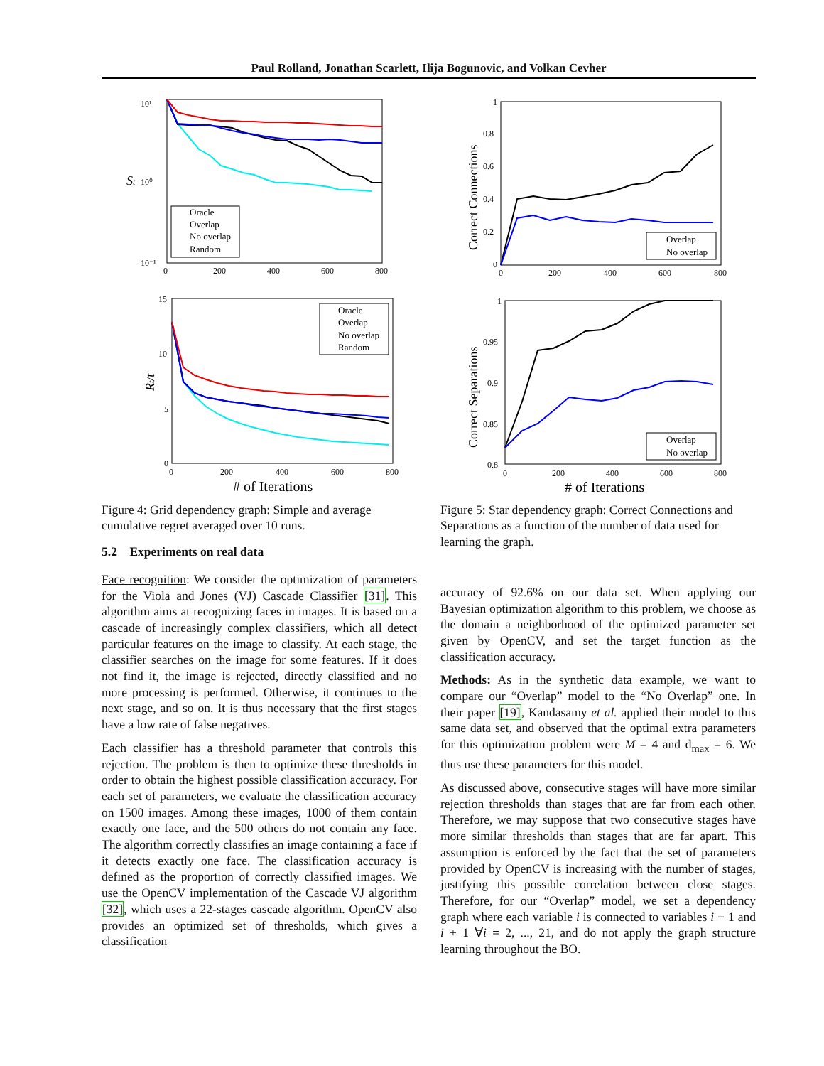Paul Rolland, Jonathan Scarlett, Ilija Bogunovic, and Volkan Cevher
10¹
10⁰
10⁻¹
St
0
200
400
600
800
Oracle
Overlap
No overlap
Random
15
10
5
0
Rt/t
0
200
400
600
800
# of Iterations
Oracle
Overlap
No overlap
Random
Figure 4: Grid dependency graph: Simple and average cumulative regret averaged over 10 runs.
5.2 Experiments on real data
Face recognition: We consider the optimization of parameters for the Viola and Jones (VJ) Cascade Classifier [31]. This algorithm aims at recognizing faces in images. It is based on a cascade of increasingly complex classifiers, which all detect particular features on the image to classify. At each stage, the classifier searches on the image for some features. If it does not find it, the image is rejected, directly classified and no more processing is performed. Otherwise, it continues to the next stage, and so on. It is thus necessary that the first stages have a low rate of false negatives.
Each classifier has a threshold parameter that controls this rejection. The problem is then to optimize these thresholds in order to obtain the highest possible classification accuracy. For each set of parameters, we evaluate the classification accuracy on 1500 images. Among these images, 1000 of them contain exactly one face, and the 500 others do not contain any face. The algorithm correctly classifies an image containing a face if it detects exactly one face. The classification accuracy is defined as the proportion of correctly classified images. We use the OpenCV implementation of the Cascade VJ algorithm [32], which uses a 22-stages cascade algorithm. OpenCV also provides an optimized set of thresholds, which gives a classification
1
0.8
0.6
0.4
0.2
0
Correct Connections
0
200
400
600
800
Overlap
No overlap
1
0.95
0.9
0.85
0.8
Correct Separations
0
200
400
600
800
# of Iterations
Overlap
No overlap
Figure 5: Star dependency graph: Correct Connections and Separations as a function of the number of data used for learning the graph.
accuracy of 92.6% on our data set. When applying our Bayesian optimization algorithm to this problem, we choose as the domain a neighborhood of the optimized parameter set given by OpenCV, and set the target function as the classification accuracy.
Methods: As in the synthetic data example, we want to compare our “Overlap” model to the “No Overlap” one. In their paper [19], Kandasamy et al. applied their model to this same data set, and observed that the optimal extra parameters for this optimization problem were M = 4 and d<sub>max</sub> = 6. We thus use these parameters for this model.
As discussed above, consecutive stages will have more similar rejection thresholds than stages that are far from each other. Therefore, we may suppose that two consecutive stages have more similar thresholds than stages that are far apart. This assumption is enforced by the fact that the set of parameters provided by OpenCV is increasing with the number of stages, justifying this possible correlation between close stages. Therefore, for our “Overlap” model, we set a dependency graph where each variable i is connected to variables i − 1 and i + 1 ∀i = 2, ..., 21, and do not apply the graph structure learning throughout the BO.